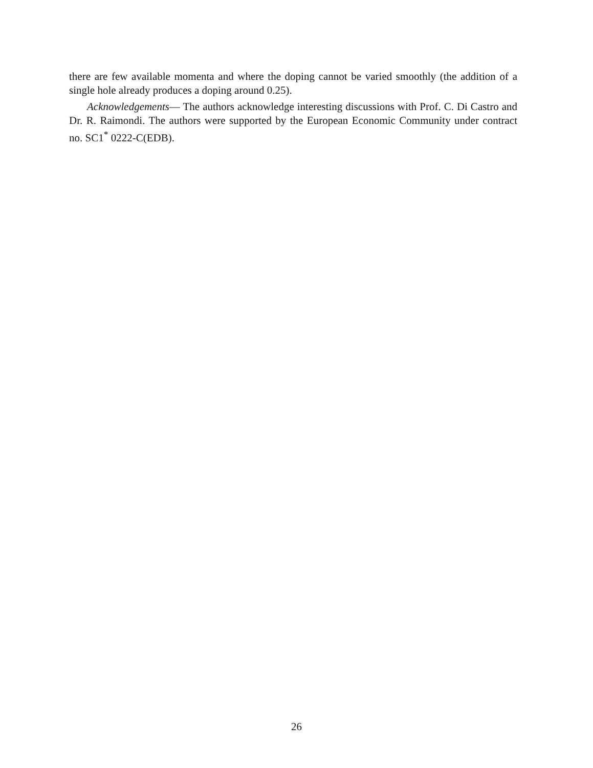there are few available momenta and where the doping cannot be varied smoothly (the addition of a single hole already produces a doping around 0.25).
Acknowledgements— The authors acknowledge interesting discussions with Prof. C. Di Castro and Dr. R. Raimondi. The authors were supported by the European Economic Community under contract no. SC1<sup>*</sup> 0222-C(EDB).
26